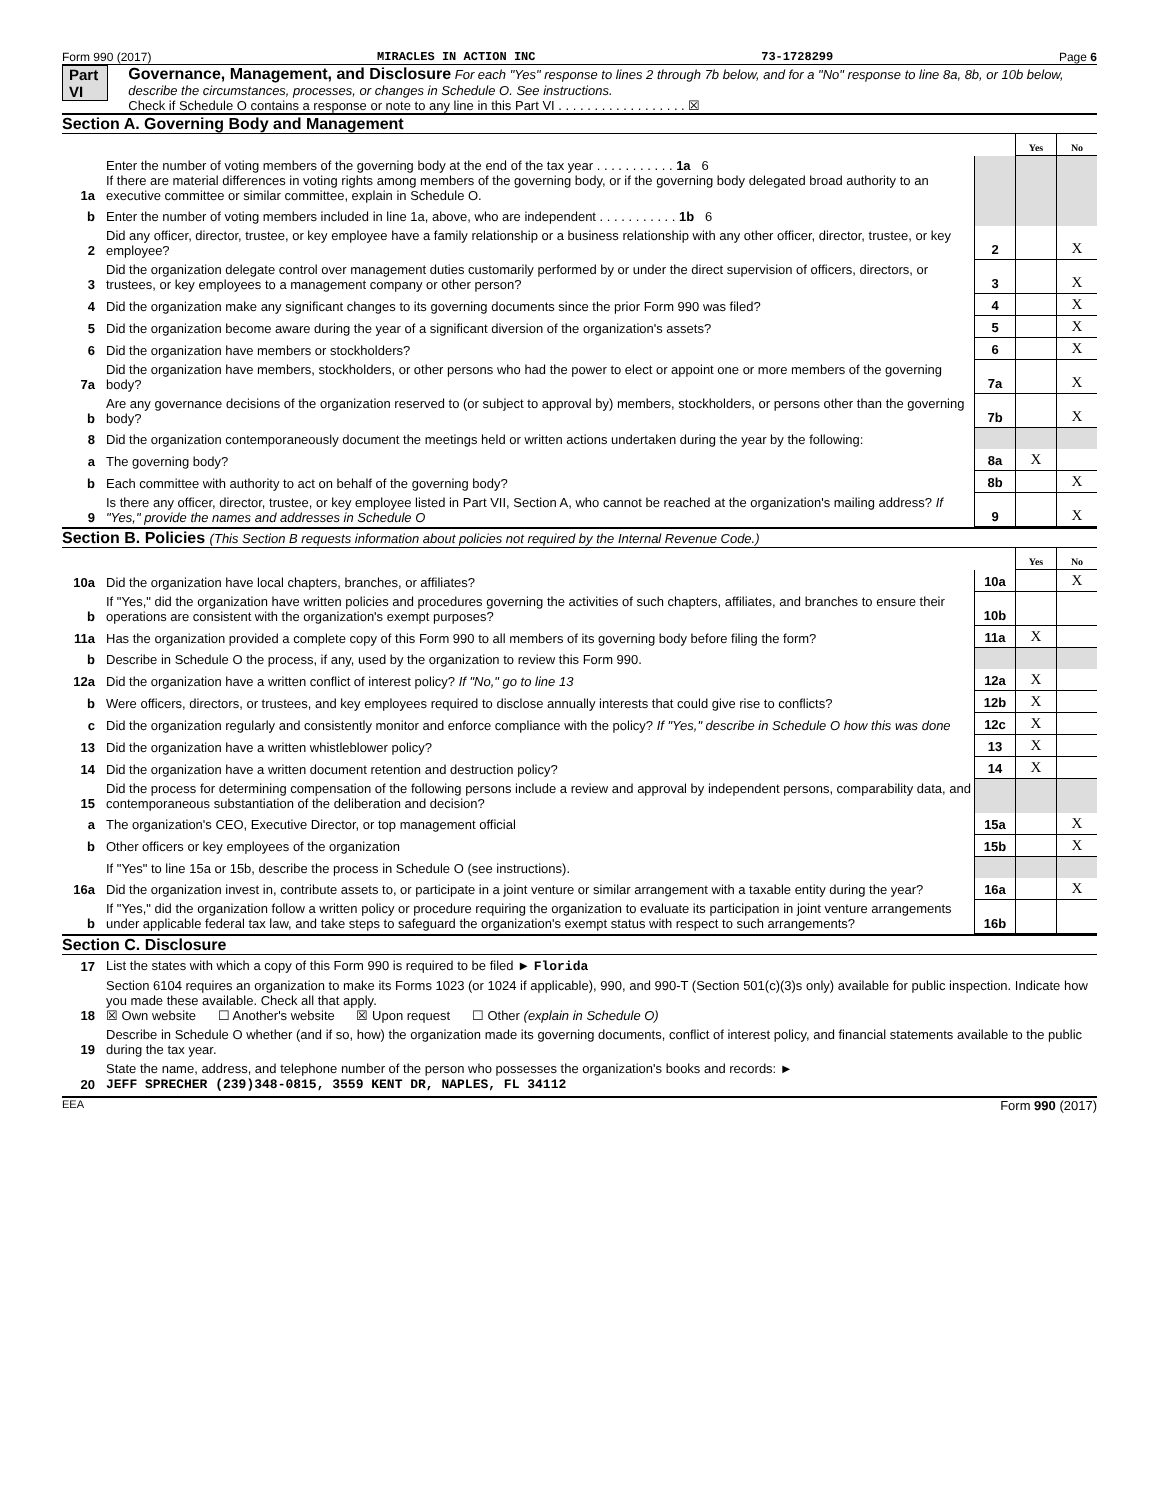Form 990 (2017) MIRACLES IN ACTION INC 73-1728299 Page 6
Part VI Governance, Management, and Disclosure For each "Yes" response to lines 2 through 7b below, and for a "No" response to line 8a, 8b, or 10b below, describe the circumstances, processes, or changes in Schedule O. See instructions.
Check if Schedule O contains a response or note to any line in this Part VI . . . . . . . . . . . . . . . . . . ☒
Section A. Governing Body and Management
| | | | Yes | No |
| 1a | Enter the number of voting members of the governing body at the end of the tax year . . . . . . . . . . . 1a 6 If there are material differences in voting rights among members of the governing body, or if the governing body delegated broad authority to an executive committee or similar committee, explain in Schedule O. | | | |
| b | Enter the number of voting members included in line 1a, above, who are independent . . . . . . . . . . . 1b 6 | | | |
| 2 | Did any officer, director, trustee, or key employee have a family relationship or a business relationship with any other officer, director, trustee, or key employee? | 2 | | X |
| 3 | Did the organization delegate control over management duties customarily performed by or under the direct supervision of officers, directors, or trustees, or key employees to a management company or other person? | 3 | | X |
| 4 | Did the organization make any significant changes to its governing documents since the prior Form 990 was filed? | 4 | | X |
| 5 | Did the organization become aware during the year of a significant diversion of the organization's assets? | 5 | | X |
| 6 | Did the organization have members or stockholders? | 6 | | X |
| 7a | Did the organization have members, stockholders, or other persons who had the power to elect or appoint one or more members of the governing body? | 7a | | X |
| b | Are any governance decisions of the organization reserved to (or subject to approval by) members, stockholders, or persons other than the governing body? | 7b | | X |
| 8 | Did the organization contemporaneously document the meetings held or written actions undertaken during the year by the following: | | | |
| a | The governing body? | 8a | X | |
| b | Each committee with authority to act on behalf of the governing body? | 8b | | X |
| 9 | Is there any officer, director, trustee, or key employee listed in Part VII, Section A, who cannot be reached at the organization's mailing address? If "Yes," provide the names and addresses in Schedule O | 9 | | X |
Section B. Policies (This Section B requests information about policies not required by the Internal Revenue Code.)
| | | | Yes | No |
| 10a | Did the organization have local chapters, branches, or affiliates? | 10a | | X |
| b | If "Yes," did the organization have written policies and procedures governing the activities of such chapters, affiliates, and branches to ensure their operations are consistent with the organization's exempt purposes? | 10b | | |
| 11a | Has the organization provided a complete copy of this Form 990 to all members of its governing body before filing the form? | 11a | X | |
| b | Describe in Schedule O the process, if any, used by the organization to review this Form 990. | | | |
| 12a | Did the organization have a written conflict of interest policy? If "No," go to line 13 | 12a | X | |
| b | Were officers, directors, or trustees, and key employees required to disclose annually interests that could give rise to conflicts? | 12b | X | |
| c | Did the organization regularly and consistently monitor and enforce compliance with the policy? If "Yes," describe in Schedule O how this was done | 12c | X | |
| 13 | Did the organization have a written whistleblower policy? | 13 | X | |
| 14 | Did the organization have a written document retention and destruction policy? | 14 | X | |
| 15 | Did the process for determining compensation of the following persons include a review and approval by independent persons, comparability data, and contemporaneous substantiation of the deliberation and decision? | | | |
| a | The organization's CEO, Executive Director, or top management official | 15a | | X |
| b | Other officers or key employees of the organization | 15b | | X |
| | If "Yes" to line 15a or 15b, describe the process in Schedule O (see instructions). | | | |
| 16a | Did the organization invest in, contribute assets to, or participate in a joint venture or similar arrangement with a taxable entity during the year? | 16a | | X |
| b | If "Yes," did the organization follow a written policy or procedure requiring the organization to evaluate its participation in joint venture arrangements under applicable federal tax law, and take steps to safeguard the organization's exempt status with respect to such arrangements? | 16b | | |
Section C. Disclosure
| 17 | List the states with which a copy of this Form 990 is required to be filed ► Florida |
| 18 | Section 6104 requires an organization to make its Forms 1023 (or 1024 if applicable), 990, and 990-T (Section 501(c)(3)s only) available for public inspection. Indicate how you made these available. Check all that apply. ☒ Own website ☐ Another's website ☒ Upon request ☐ Other (explain in Schedule O) |
| 19 | Describe in Schedule O whether (and if so, how) the organization made its governing documents, conflict of interest policy, and financial statements available to the public during the tax year. |
| 20 | State the name, address, and telephone number of the person who possesses the organization's books and records: ► JEFF SPRECHER (239)348-0815, 3559 KENT DR, NAPLES, FL 34112 |
EEA Form 990 (2017)